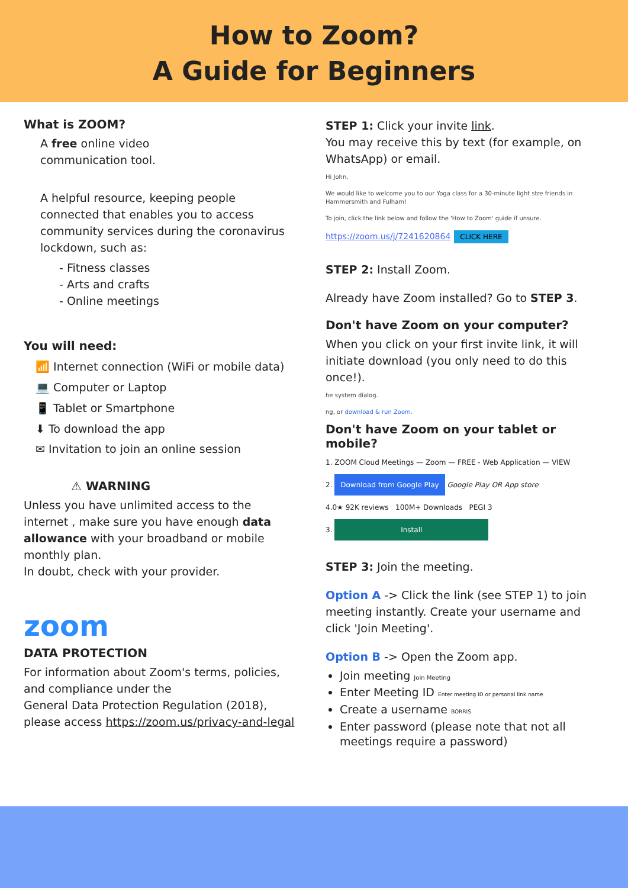How to Zoom?
A Guide for Beginners
What is ZOOM?
A free online video
communication tool.
A helpful resource, keeping people connected that enables you to access community services during the coronavirus lockdown, such as:
- Fitness classes
- Arts and crafts
- Online meetings
You will need:
📶 Internet connection (WiFi or mobile data)
💻 Computer or Laptop
📱 Tablet or Smartphone
⬇ To download the app
✉ Invitation to join an online session
⚠ WARNING
Unless you have unlimited access to the internet , make sure you have enough data allowance with your broadband or mobile monthly plan.
In doubt, check with your provider.
zoom
DATA PROTECTION
For information about Zoom's terms, policies,
and compliance under the
General Data Protection Regulation (2018),
please access https://zoom.us/privacy-and-legal
STEP 1: Click your invite link.
You may receive this by text (for example, on WhatsApp) or email.
Hi John,
We would like to welcome you to our Yoga class for a 30-minute light stre friends in Hammersmith and Fulham!
To join, click the link below and follow the 'How to Zoom' guide if unsure.
https://zoom.us/j/7241620864 CLICK HERE
STEP 2: Install Zoom.
Already have Zoom installed? Go to STEP 3.
Don't have Zoom on your computer?
When you click on your first invite link, it will initiate download (you only need to do this once!).
he system dialog.
ng, or download & run Zoom.
Don't have Zoom on your tablet or mobile?
1. ZOOM Cloud Meetings — Zoom — FREE - Web Application — VIEW
2. Download from Google Play Google Play OR App store
4.0★ 92K reviews 100M+ Downloads PEGI 3
3. Install
STEP 3: Join the meeting.
Option A -> Click the link (see STEP 1) to join meeting instantly. Create your username and click 'Join Meeting'.
Option B -> Open the Zoom app.
Join meeting Join Meeting
Enter Meeting ID Enter meeting ID or personal link name
Create a username BORRIS
Enter password (please note that not all meetings require a password)